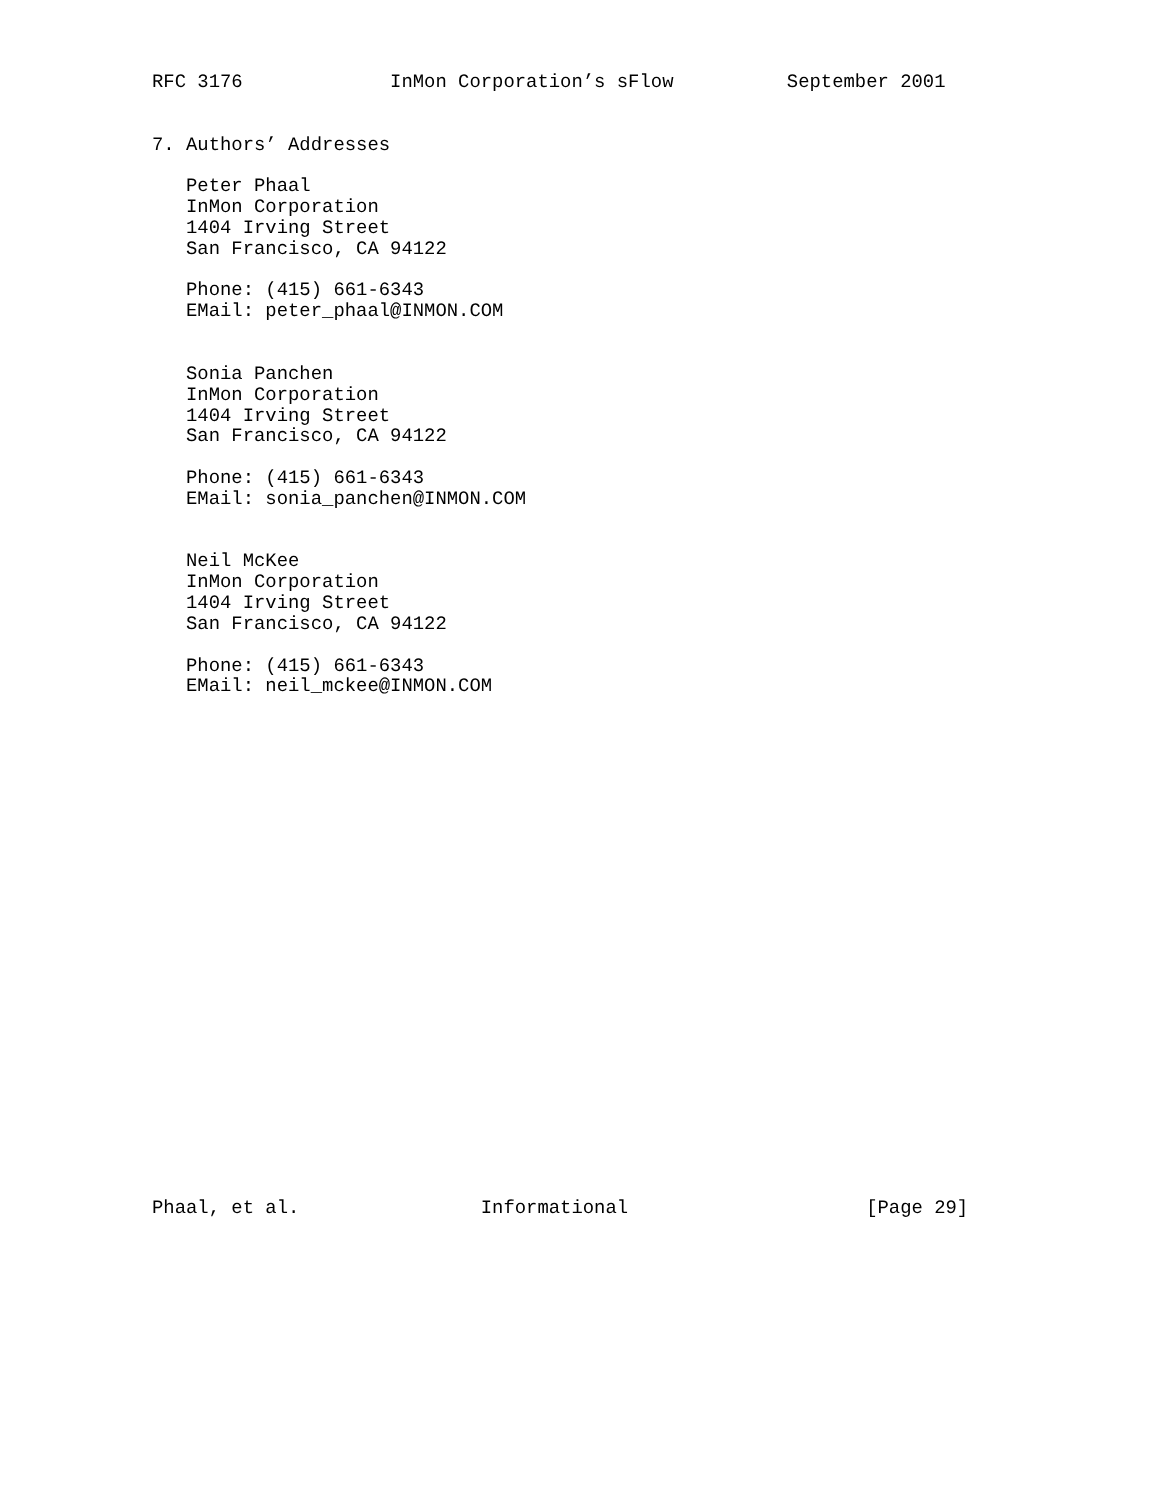RFC 3176             InMon Corporation’s sFlow          September 2001


7. Authors’ Addresses

   Peter Phaal
   InMon Corporation
   1404 Irving Street
   San Francisco, CA 94122

   Phone: (415) 661-6343
   EMail: peter_phaal@INMON.COM


   Sonia Panchen
   InMon Corporation
   1404 Irving Street
   San Francisco, CA 94122

   Phone: (415) 661-6343
   EMail: sonia_panchen@INMON.COM


   Neil McKee
   InMon Corporation
   1404 Irving Street
   San Francisco, CA 94122

   Phone: (415) 661-6343
   EMail: neil_mckee@INMON.COM
























Phaal, et al.                Informational                     [Page 29]